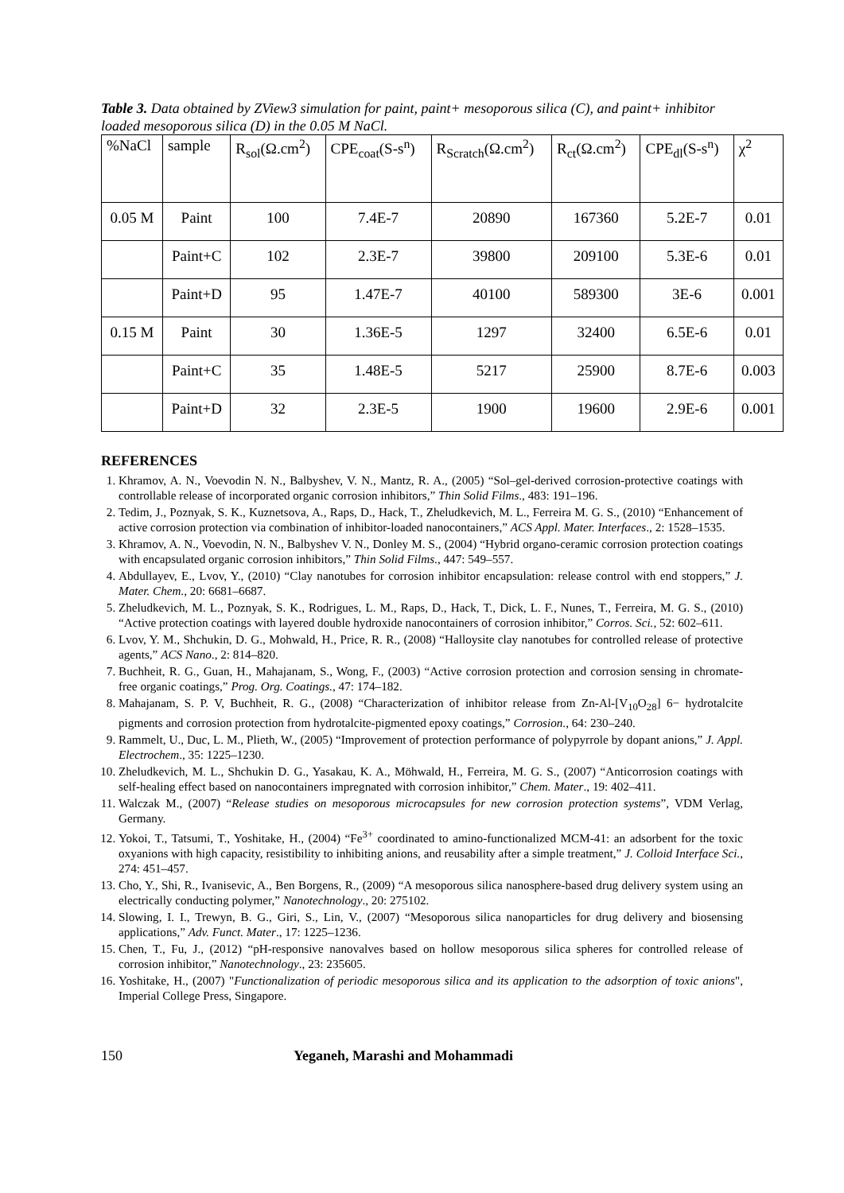Table 3. Data obtained by ZView3 simulation for paint, paint+ mesoporous silica (C), and paint+ inhibitor loaded mesoporous silica (D) in the 0.05 M NaCl.
| %NaCl | sample | R<sub>sol</sub>(Ω.cm<sup>2</sup>) | CPE<sub>coat</sub>(S-s<sup>n</sup>) | R<sub>Scratch</sub>(Ω.cm<sup>2</sup>) | R<sub>ct</sub>(Ω.cm<sup>2</sup>) | CPE<sub>dl</sub>(S-s<sup>n</sup>) | χ<sup>2</sup> |
| --- | --- | --- | --- | --- | --- | --- | --- |
| 0.05 M | Paint | 100 | 7.4E-7 | 20890 | 167360 | 5.2E-7 | 0.01 |
| | Paint+C | 102 | 2.3E-7 | 39800 | 209100 | 5.3E-6 | 0.01 |
| | Paint+D | 95 | 1.47E-7 | 40100 | 589300 | 3E-6 | 0.001 |
| 0.15 M | Paint | 30 | 1.36E-5 | 1297 | 32400 | 6.5E-6 | 0.01 |
| | Paint+C | 35 | 1.48E-5 | 5217 | 25900 | 8.7E-6 | 0.003 |
| | Paint+D | 32 | 2.3E-5 | 1900 | 19600 | 2.9E-6 | 0.001 |
REFERENCES
1. Khramov, A. N., Voevodin N. N., Balbyshev, V. N., Mantz, R. A., (2005) “Sol–gel-derived corrosion-protective coatings with controllable release of incorporated organic corrosion inhibitors,” Thin Solid Films., 483: 191–196.
2. Tedim, J., Poznyak, S. K., Kuznetsova, A., Raps, D., Hack, T., Zheludkevich, M. L., Ferreira M. G. S., (2010) “Enhancement of active corrosion protection via combination of inhibitor-loaded nanocontainers,” ACS Appl. Mater. Interfaces., 2: 1528–1535.
3. Khramov, A. N., Voevodin, N. N., Balbyshev V. N., Donley M. S., (2004) “Hybrid organo-ceramic corrosion protection coatings with encapsulated organic corrosion inhibitors,” Thin Solid Films., 447: 549–557.
4. Abdullayev, E., Lvov, Y., (2010) “Clay nanotubes for corrosion inhibitor encapsulation: release control with end stoppers,” J. Mater. Chem., 20: 6681–6687.
5. Zheludkevich, M. L., Poznyak, S. K., Rodrigues, L. M., Raps, D., Hack, T., Dick, L. F., Nunes, T., Ferreira, M. G. S., (2010) “Active protection coatings with layered double hydroxide nanocontainers of corrosion inhibitor,” Corros. Sci., 52: 602–611.
6. Lvov, Y. M., Shchukin, D. G., Mohwald, H., Price, R. R., (2008) “Halloysite clay nanotubes for controlled release of protective agents,” ACS Nano., 2: 814–820.
7. Buchheit, R. G., Guan, H., Mahajanam, S., Wong, F., (2003) “Active corrosion protection and corrosion sensing in chromate-free organic coatings,” Prog. Org. Coatings., 47: 174–182.
8. Mahajanam, S. P. V, Buchheit, R. G., (2008) “Characterization of inhibitor release from Zn-Al-[V<sub>10</sub>O<sub>28</sub>] 6− hydrotalcite pigments and corrosion protection from hydrotalcite-pigmented epoxy coatings,” Corrosion., 64: 230–240.
9. Rammelt, U., Duc, L. M., Plieth, W., (2005) “Improvement of protection performance of polypyrrole by dopant anions,” J. Appl. Electrochem., 35: 1225–1230.
10. Zheludkevich, M. L., Shchukin D. G., Yasakau, K. A., Möhwald, H., Ferreira, M. G. S., (2007) “Anticorrosion coatings with self-healing effect based on nanocontainers impregnated with corrosion inhibitor,” Chem. Mater., 19: 402–411.
11. Walczak M., (2007) “Release studies on mesoporous microcapsules for new corrosion protection systems”, VDM Verlag, Germany.
12. Yokoi, T., Tatsumi, T., Yoshitake, H., (2004) “Fe<sup>3+</sup> coordinated to amino-functionalized MCM-41: an adsorbent for the toxic oxyanions with high capacity, resistibility to inhibiting anions, and reusability after a simple treatment,” J. Colloid Interface Sci., 274: 451–457.
13. Cho, Y., Shi, R., Ivanisevic, A., Ben Borgens, R., (2009) “A mesoporous silica nanosphere-based drug delivery system using an electrically conducting polymer,” Nanotechnology., 20: 275102.
14. Slowing, I. I., Trewyn, B. G., Giri, S., Lin, V., (2007) “Mesoporous silica nanoparticles for drug delivery and biosensing applications,” Adv. Funct. Mater., 17: 1225–1236.
15. Chen, T., Fu, J., (2012) “pH-responsive nanovalves based on hollow mesoporous silica spheres for controlled release of corrosion inhibitor,” Nanotechnology., 23: 235605.
16. Yoshitake, H., (2007) "Functionalization of periodic mesoporous silica and its application to the adsorption of toxic anions", Imperial College Press, Singapore.
150 Yeganeh, Marashi and Mohammadi